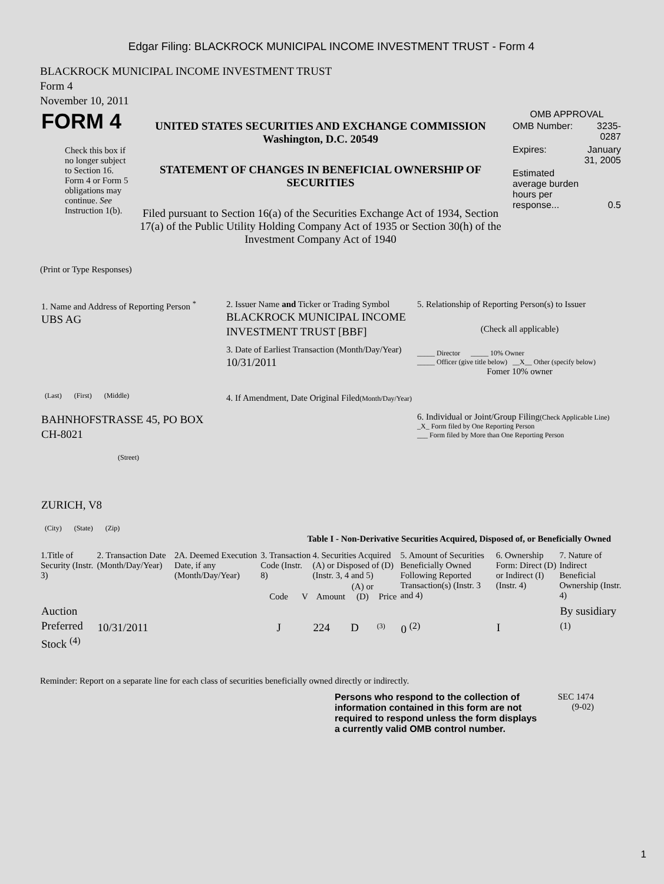Edgar Filing: BLACKROCK MUNICIPAL INCOME INVESTMENT TRUST - Form 4
BLACKROCK MUNICIPAL INCOME INVESTMENT TRUST
Form 4
November 10, 2011
| FORM 4 Check this box if no longer subject to Section 16. Form 4 or Form 5 obligations may continue. See Instruction 1(b). | UNITED STATES SECURITIES AND EXCHANGE COMMISSION Washington, D.C. 20549 STATEMENT OF CHANGES IN BENEFICIAL OWNERSHIP OF SECURITIES Filed pursuant to Section 16(a) of the Securities Exchange Act of 1934, Section 17(a) of the Public Utility Holding Company Act of 1935 or Section 30(h) of the Investment Company Act of 1940 | OMB APPROVAL / OMB Number: / 3235-0287 / / Expires: / January 31, 2005 / / Estimated average burden hours per response... / 0.5 / |
(Print or Type Responses)
| 1. Name and Address of Reporting Person <sup>*</sup> UBS AG (Last) (First) (Middle) BAHNHOFSTRASSE 45, PO BOX CH-8021 (Street) ZURICH, V8 (City) (State) (Zip) | 2. Issuer Name and Ticker or Trading Symbol BLACKROCK MUNICIPAL INCOME INVESTMENT TRUST [BBF] 3. Date of Earliest Transaction (Month/Day/Year) 10/31/2011 4. If Amendment, Date Original Filed (Month/Day/Year) | 5. Relationship of Reporting Person(s) to Issuer (Check all applicable) _____ Director _____ 10% Owner _____ Officer (give title below) __X__ Other (specify below) Fomer 10% owner 6. Individual or Joint/Group Filing (Check Applicable Line) _X_ Form filed by One Reporting Person ___ Form filed by More than One Reporting Person |
Table I - Non-Derivative Securities Acquired, Disposed of, or Beneficially Owned
| 1.Title of Security (Instr. 3) | 2. Transaction Date (Month/Day/Year) | 2A. Deemed Execution Date, if any (Month/Day/Year) | 3. Transaction Code (Instr. 8) | | 4. Securities Acquired (A) or Disposed of (D) (Instr. 3, 4 and 5) | | | 5. Amount of Securities Beneficially Owned Following Reported Transaction(s) (Instr. 3 and 4) | 6. Ownership Form: Direct (D) or Indirect (I) (Instr. 4) | 7. Nature of Indirect Beneficial Ownership (Instr. 4) |
| --- | --- | --- | --- | --- | --- | --- | --- | --- | --- | --- |
| | | | Code | V | Amount | (A) or (D) | Price | | | |
| Auction Preferred Stock <sup>(4)</sup> | 10/31/2011 | | J | | 224 | D | <sup>(3)</sup> | 0 <sup>(2)</sup> | I | By susidiary <sup>(1)</sup> |
Reminder: Report on a separate line for each class of securities beneficially owned directly or indirectly.
Persons who respond to the collection of information contained in this form are not required to respond unless the form displays a currently valid OMB control number.
SEC 1474
(9-02)
1